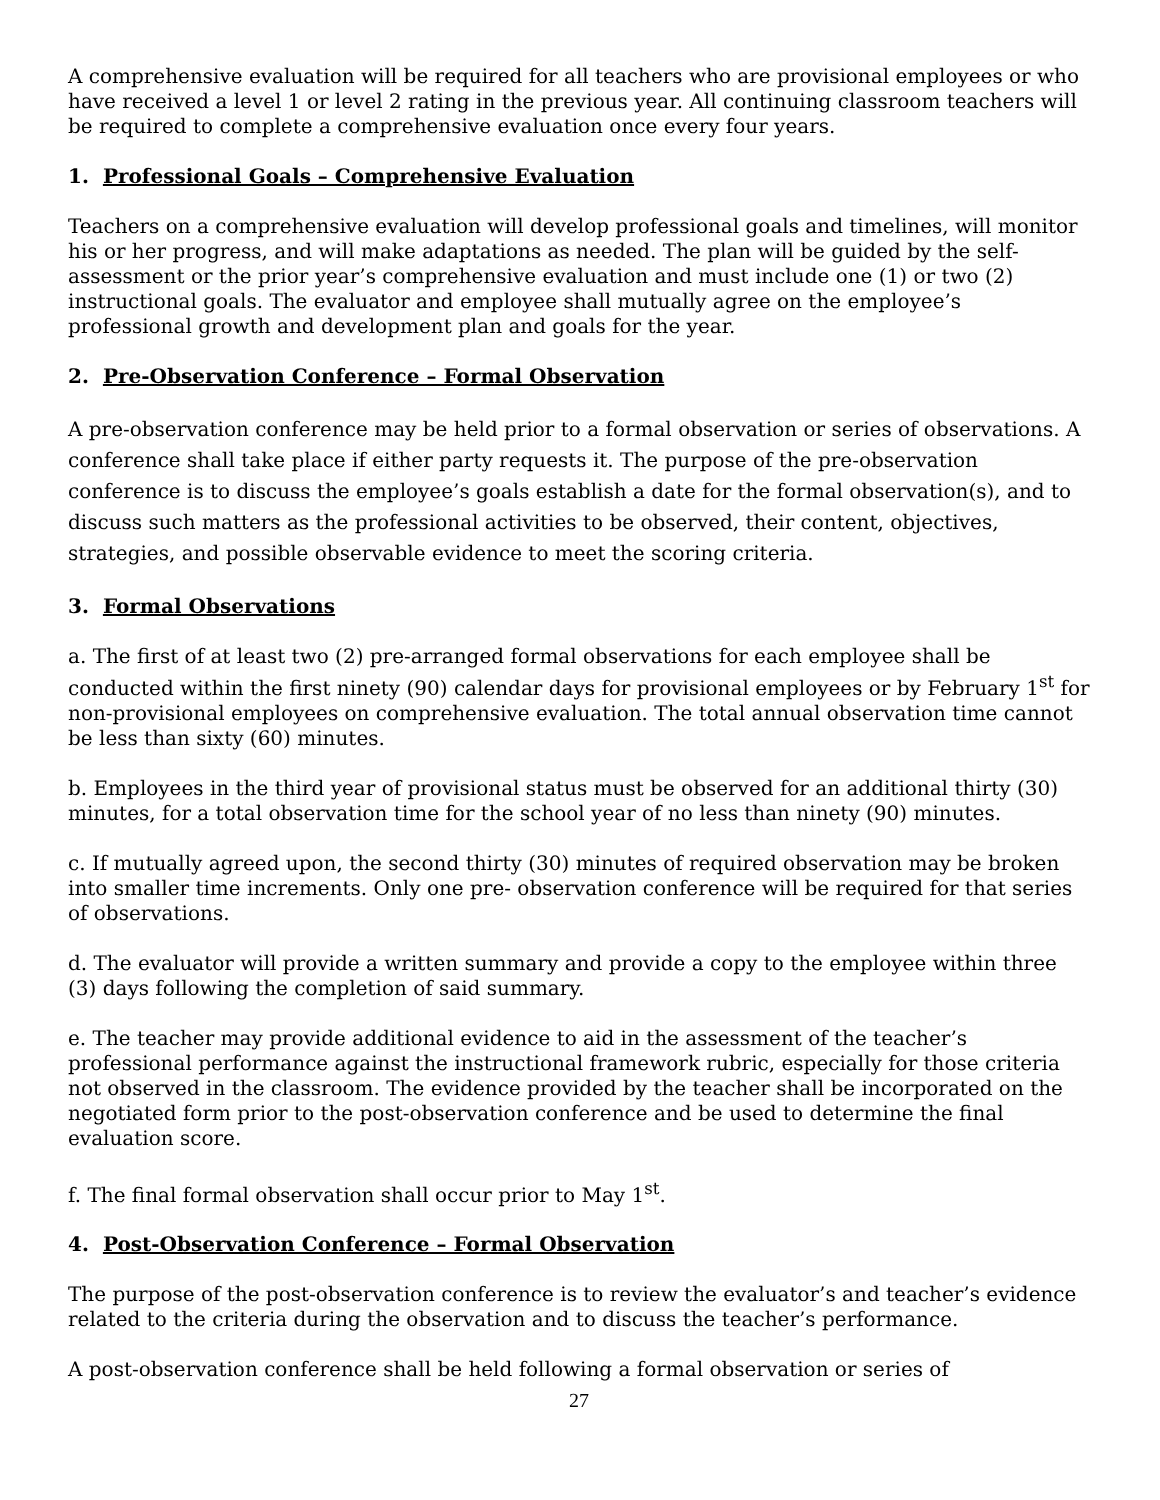A comprehensive evaluation will be required for all teachers who are provisional employees or who have received a level 1 or level 2 rating in the previous year. All continuing classroom teachers will be required to complete a comprehensive evaluation once every four years.
1. Professional Goals – Comprehensive Evaluation
Teachers on a comprehensive evaluation will develop professional goals and timelines, will monitor his or her progress, and will make adaptations as needed. The plan will be guided by the self-assessment or the prior year’s comprehensive evaluation and must include one (1) or two (2) instructional goals. The evaluator and employee shall mutually agree on the employee’s professional growth and development plan and goals for the year.
2. Pre-Observation Conference – Formal Observation
A pre-observation conference may be held prior to a formal observation or series of observations. A conference shall take place if either party requests it. The purpose of the pre-observation conference is to discuss the employee’s goals establish a date for the formal observation(s), and to discuss such matters as the professional activities to be observed, their content, objectives, strategies, and possible observable evidence to meet the scoring criteria.
3. Formal Observations
a. The first of at least two (2) pre-arranged formal observations for each employee shall be conducted within the first ninety (90) calendar days for provisional employees or by February 1<sup>st</sup> for non-provisional employees on comprehensive evaluation. The total annual observation time cannot be less than sixty (60) minutes.
b. Employees in the third year of provisional status must be observed for an additional thirty (30) minutes, for a total observation time for the school year of no less than ninety (90) minutes.
c. If mutually agreed upon, the second thirty (30) minutes of required observation may be broken into smaller time increments. Only one pre- observation conference will be required for that series of observations.
d. The evaluator will provide a written summary and provide a copy to the employee within three (3) days following the completion of said summary.
e. The teacher may provide additional evidence to aid in the assessment of the teacher’s professional performance against the instructional framework rubric, especially for those criteria not observed in the classroom. The evidence provided by the teacher shall be incorporated on the negotiated form prior to the post-observation conference and be used to determine the final evaluation score.
f. The final formal observation shall occur prior to May 1<sup>st</sup>.
4. Post-Observation Conference – Formal Observation
The purpose of the post-observation conference is to review the evaluator’s and teacher’s evidence related to the criteria during the observation and to discuss the teacher’s performance.
A post-observation conference shall be held following a formal observation or series of
27